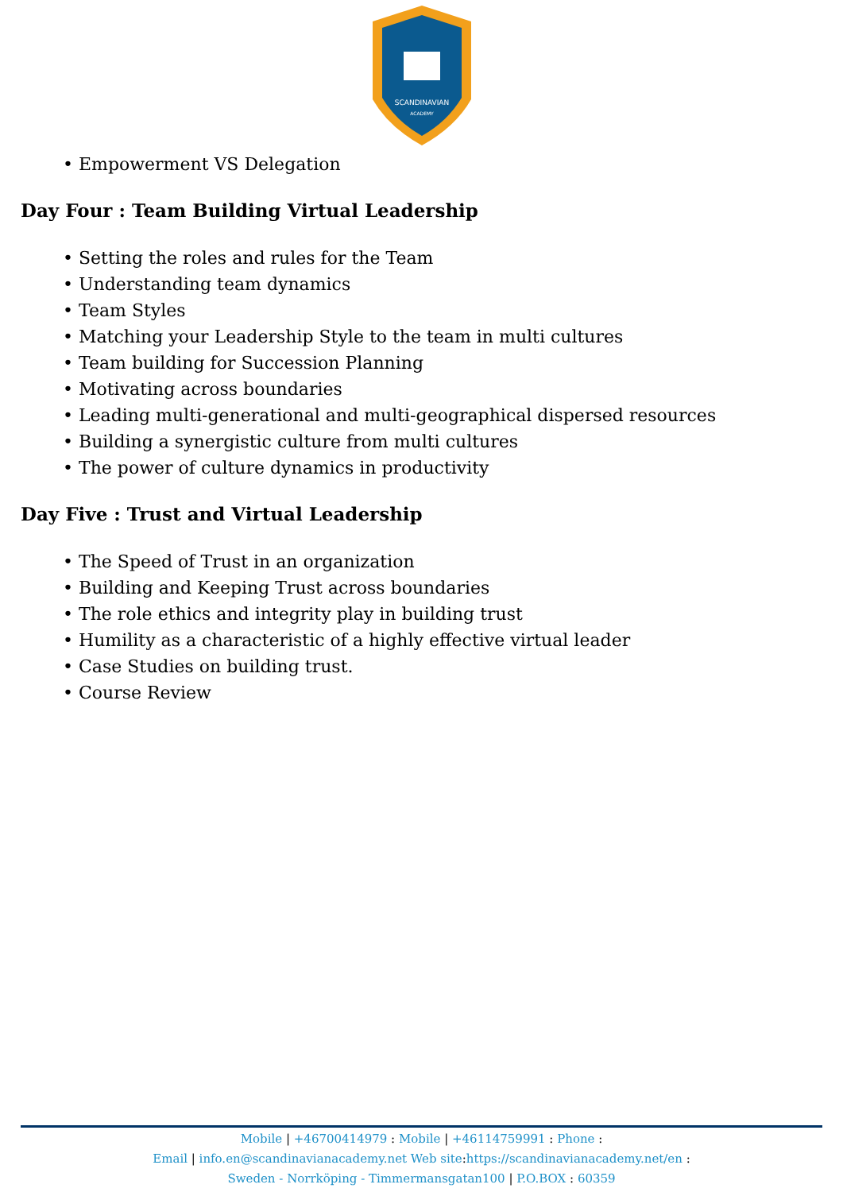SCANDINAVIAN
ACADEMY
• Empowerment VS Delegation
Day Four : Team Building Virtual Leadership
• Setting the roles and rules for the Team
• Understanding team dynamics
• Team Styles
• Matching your Leadership Style to the team in multi cultures
• Team building for Succession Planning
• Motivating across boundaries
• Leading multi-generational and multi-geographical dispersed resources
• Building a synergistic culture from multi cultures
• The power of culture dynamics in productivity
Day Five : Trust and Virtual Leadership
• The Speed of Trust in an organization
• Building and Keeping Trust across boundaries
• The role ethics and integrity play in building trust
• Humility as a characteristic of a highly effective virtual leader
• Case Studies on building trust.
• Course Review
Mobile | +46700414979 : Mobile | +46114759991 : Phone :
Email | info.en@scandinavianacademy.net Web site: https://scandinavianacademy.net/en :
Sweden - Norrköping - Timmermansgatan100 | P.O.BOX : 60359